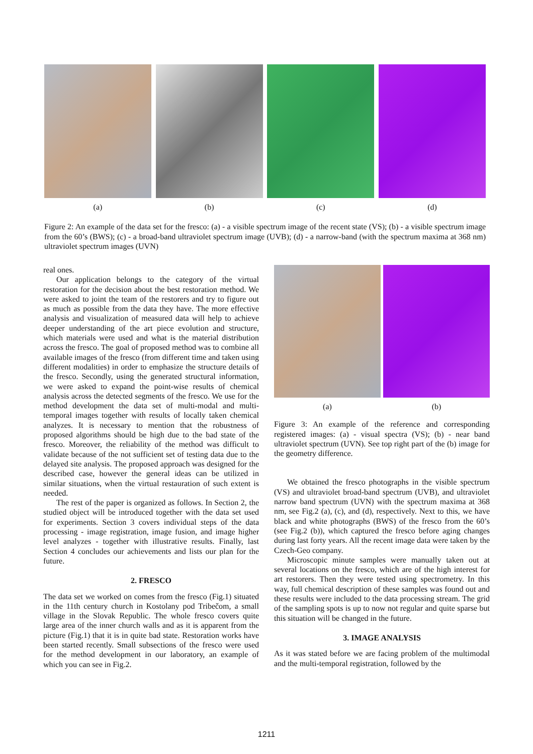(a) (b) (c) (d)
Figure 2: An example of the data set for the fresco: (a) - a visible spectrum image of the recent state (VS); (b) - a visible spectrum image from the 60’s (BWS); (c) - a broad-band ultraviolet spectrum image (UVB); (d) - a narrow-band (with the spectrum maxima at 368 nm) ultraviolet spectrum images (UVN)
real ones.
Our application belongs to the category of the virtual restoration for the decision about the best restoration method. We were asked to joint the team of the restorers and try to figure out as much as possible from the data they have. The more effective analysis and visualization of measured data will help to achieve deeper understanding of the art piece evolution and structure, which materials were used and what is the material distribution across the fresco. The goal of proposed method was to combine all available images of the fresco (from different time and taken using different modalities) in order to emphasize the structure details of the fresco. Secondly, using the generated structural information, we were asked to expand the point-wise results of chemical analysis across the detected segments of the fresco. We use for the method development the data set of multi-modal and multi-temporal images together with results of locally taken chemical analyzes. It is necessary to mention that the robustness of proposed algorithms should be high due to the bad state of the fresco. Moreover, the reliability of the method was difficult to validate because of the not sufficient set of testing data due to the delayed site analysis. The proposed approach was designed for the described case, however the general ideas can be utilized in similar situations, when the virtual restauration of such extent is needed.
The rest of the paper is organized as follows. In Section 2, the studied object will be introduced together with the data set used for experiments. Section 3 covers individual steps of the data processing - image registration, image fusion, and image higher level analyzes - together with illustrative results. Finally, last Section 4 concludes our achievements and lists our plan for the future.
2. FRESCO
The data set we worked on comes from the fresco (Fig.1) situated in the 11th century church in Kostolany pod Tribečom, a small village in the Slovak Republic. The whole fresco covers quite large area of the inner church walls and as it is apparent from the picture (Fig.1) that it is in quite bad state. Restoration works have been started recently. Small subsections of the fresco were used for the method development in our laboratory, an example of which you can see in Fig.2.
(a) (b)
Figure 3: An example of the reference and corresponding registered images: (a) - visual spectra (VS); (b) - near band ultraviolet spectrum (UVN). See top right part of the (b) image for the geometry difference.
We obtained the fresco photographs in the visible spectrum (VS) and ultraviolet broad-band spectrum (UVB), and ultraviolet narrow band spectrum (UVN) with the spectrum maxima at 368 nm, see Fig.2 (a), (c), and (d), respectively. Next to this, we have black and white photographs (BWS) of the fresco from the 60’s (see Fig.2 (b)), which captured the fresco before aging changes during last forty years. All the recent image data were taken by the Czech-Geo company.
Microscopic minute samples were manually taken out at several locations on the fresco, which are of the high interest for art restorers. Then they were tested using spectrometry. In this way, full chemical description of these samples was found out and these results were included to the data processing stream. The grid of the sampling spots is up to now not regular and quite sparse but this situation will be changed in the future.
3. IMAGE ANALYSIS
As it was stated before we are facing problem of the multimodal and the multi-temporal registration, followed by the
1211